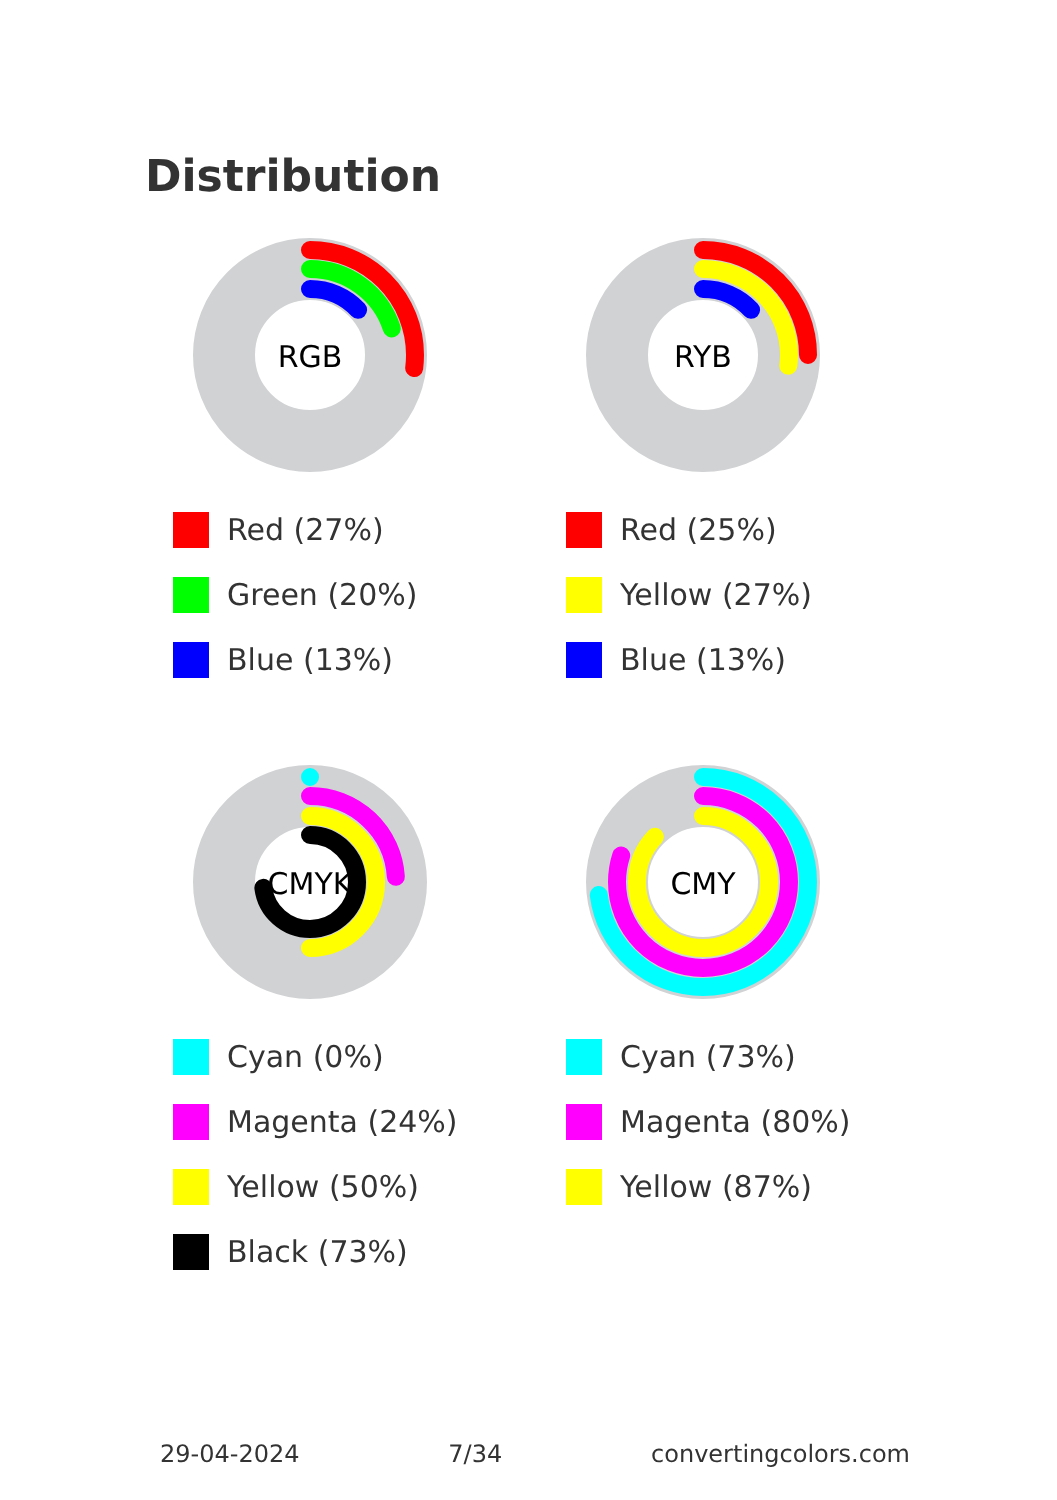Distribution
RGB
Red (27%)
Green (20%)
Blue (13%)
RYB
Red (25%)
Yellow (27%)
Blue (13%)
CMYK
Cyan (0%)
Magenta (24%)
Yellow (50%)
Black (73%)
CMY
Cyan (73%)
Magenta (80%)
Yellow (87%)
29-04-2024 7/34 convertingcolors.com